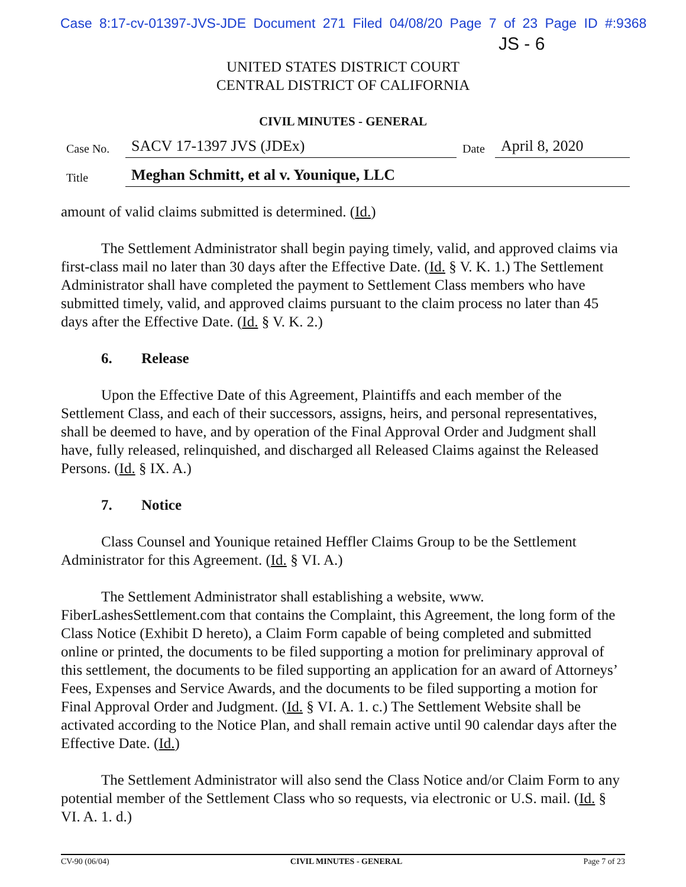Case 8:17-cv-01397-JVS-JDE Document 271 Filed 04/08/20 Page 7 of 23 Page ID #:9368
JS - 6
UNITED STATES DISTRICT COURT
CENTRAL DISTRICT OF CALIFORNIA
CIVIL MINUTES - GENERAL
| Case No. | SACV 17-1397 JVS (JDEx) | Date | April 8, 2020 |
| Title | Meghan Schmitt, et al v. Younique, LLC | | |
amount of valid claims submitted is determined. (Id.)
The Settlement Administrator shall begin paying timely, valid, and approved claims via first-class mail no later than 30 days after the Effective Date. (Id. § V. K. 1.) The Settlement Administrator shall have completed the payment to Settlement Class members who have submitted timely, valid, and approved claims pursuant to the claim process no later than 45 days after the Effective Date. (Id. § V. K. 2.)
6. Release
Upon the Effective Date of this Agreement, Plaintiffs and each member of the Settlement Class, and each of their successors, assigns, heirs, and personal representatives, shall be deemed to have, and by operation of the Final Approval Order and Judgment shall have, fully released, relinquished, and discharged all Released Claims against the Released Persons. (Id. § IX. A.)
7. Notice
Class Counsel and Younique retained Heffler Claims Group to be the Settlement Administrator for this Agreement. (Id. § VI. A.)
The Settlement Administrator shall establishing a website, www. FiberLashesSettlement.com that contains the Complaint, this Agreement, the long form of the Class Notice (Exhibit D hereto), a Claim Form capable of being completed and submitted online or printed, the documents to be filed supporting a motion for preliminary approval of this settlement, the documents to be filed supporting an application for an award of Attorneys’ Fees, Expenses and Service Awards, and the documents to be filed supporting a motion for Final Approval Order and Judgment. (Id. § VI. A. 1. c.) The Settlement Website shall be activated according to the Notice Plan, and shall remain active until 90 calendar days after the Effective Date. (Id.)
The Settlement Administrator will also send the Class Notice and/or Claim Form to any potential member of the Settlement Class who so requests, via electronic or U.S. mail. (Id. § VI. A. 1. d.)
CV-90 (06/04) CIVIL MINUTES - GENERAL Page 7 of 23